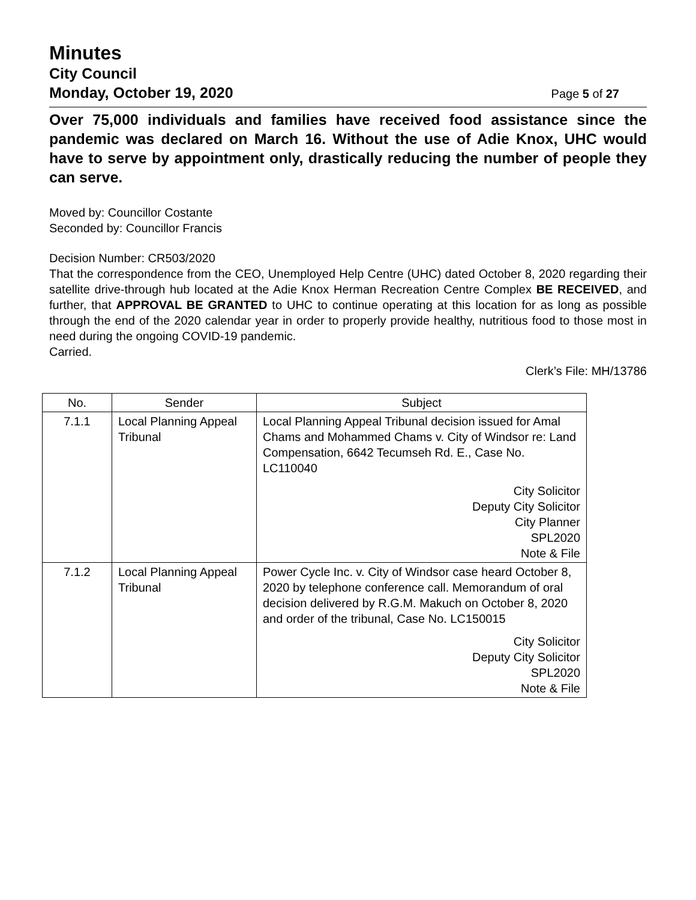Minutes
City Council
Monday, October 19, 2020 Page 5 of 27
Over 75,000 individuals and families have received food assistance since the pandemic was declared on March 16. Without the use of Adie Knox, UHC would have to serve by appointment only, drastically reducing the number of people they can serve.
Moved by: Councillor Costante
Seconded by: Councillor Francis
Decision Number: CR503/2020
That the correspondence from the CEO, Unemployed Help Centre (UHC) dated October 8, 2020 regarding their satellite drive-through hub located at the Adie Knox Herman Recreation Centre Complex BE RECEIVED, and further, that APPROVAL BE GRANTED to UHC to continue operating at this location for as long as possible through the end of the 2020 calendar year in order to properly provide healthy, nutritious food to those most in need during the ongoing COVID-19 pandemic.
Carried.
Clerk’s File: MH/13786
| No. | Sender | Subject |
| --- | --- | --- |
| 7.1.1 | Local Planning Appeal Tribunal | Local Planning Appeal Tribunal decision issued for Amal Chams and Mohammed Chams v. City of Windsor re: Land Compensation, 6642 Tecumseh Rd. E., Case No. LC110040 City Solicitor Deputy City Solicitor City Planner SPL2020 Note & File |
| 7.1.2 | Local Planning Appeal Tribunal | Power Cycle Inc. v. City of Windsor case heard October 8, 2020 by telephone conference call. Memorandum of oral decision delivered by R.G.M. Makuch on October 8, 2020 and order of the tribunal, Case No. LC150015 City Solicitor Deputy City Solicitor SPL2020 Note & File |